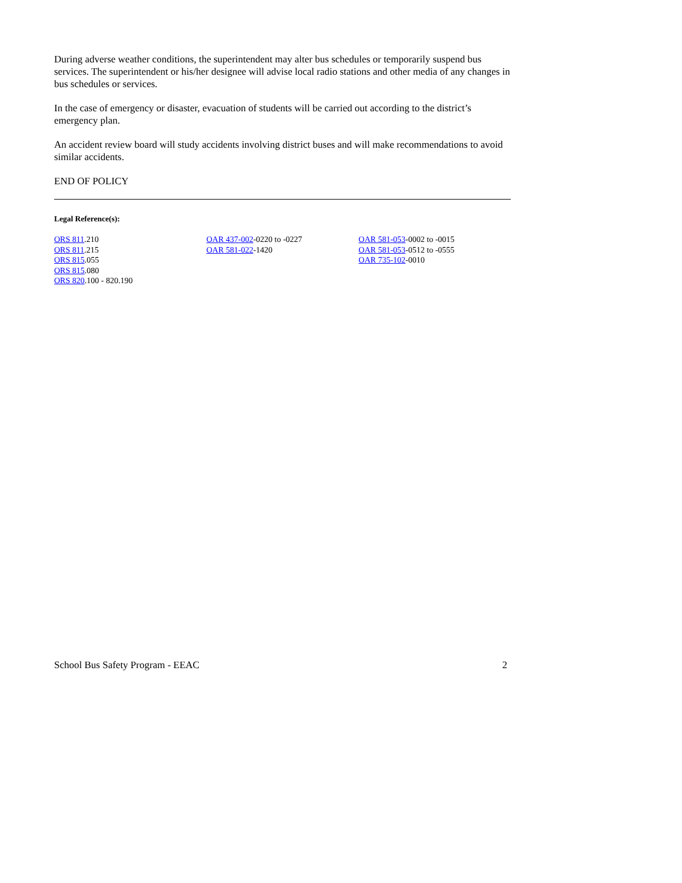During adverse weather conditions, the superintendent may alter bus schedules or temporarily suspend bus services. The superintendent or his/her designee will advise local radio stations and other media of any changes in bus schedules or services.
In the case of emergency or disaster, evacuation of students will be carried out according to the district’s emergency plan.
An accident review board will study accidents involving district buses and will make recommendations to avoid similar accidents.
END OF POLICY
Legal Reference(s):
ORS 811.210
ORS 811.215
ORS 815.055
ORS 815.080
ORS 820.100 - 820.190
OAR 437-002-0220 to -0227
OAR 581-022-1420
OAR 581-053-0002 to -0015
OAR 581-053-0512 to -0555
OAR 735-102-0010
School Bus Safety Program - EEAC 2